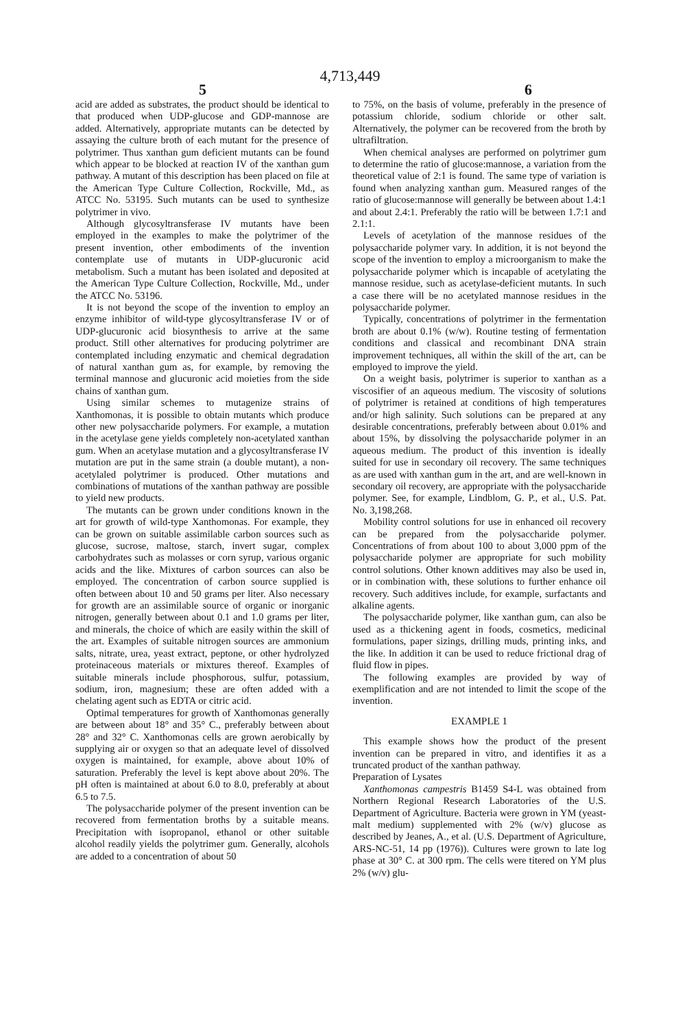4,713,449
5 6
acid are added as substrates, the product should be identical to that produced when UDP-glucose and GDP-mannose are added. Alternatively, appropriate mutants can be detected by assaying the culture broth of each mutant for the presence of polytrimer. Thus xanthan gum deficient mutants can be found which appear to be blocked at reaction IV of the xanthan gum pathway. A mutant of this description has been placed on file at the American Type Culture Collection, Rockville, Md., as ATCC No. 53195. Such mutants can be used to synthesize polytrimer in vivo.
Although glycosyltransferase IV mutants have been employed in the examples to make the polytrimer of the present invention, other embodiments of the invention contemplate use of mutants in UDP-glucuronic acid metabolism. Such a mutant has been isolated and deposited at the American Type Culture Collection, Rockville, Md., under the ATCC No. 53196.
It is not beyond the scope of the invention to employ an enzyme inhibitor of wild-type glycosyltransferase IV or of UDP-glucuronic acid biosynthesis to arrive at the same product. Still other alternatives for producing polytrimer are contemplated including enzymatic and chemical degradation of natural xanthan gum as, for example, by removing the terminal mannose and glucuronic acid moieties from the side chains of xanthan gum.
Using similar schemes to mutagenize strains of Xanthomonas, it is possible to obtain mutants which produce other new polysaccharide polymers. For example, a mutation in the acetylase gene yields completely non-acetylated xanthan gum. When an acetylase mutation and a glycosyltransferase IV mutation are put in the same strain (a double mutant), a non-acetylaled polytrimer is produced. Other mutations and combinations of mutations of the xanthan pathway are possible to yield new products.
The mutants can be grown under conditions known in the art for growth of wild-type Xanthomonas. For example, they can be grown on suitable assimilable carbon sources such as glucose, sucrose, maltose, starch, invert sugar, complex carbohydrates such as molasses or corn syrup, various organic acids and the like. Mixtures of carbon sources can also be employed. The concentration of carbon source supplied is often between about 10 and 50 grams per liter. Also necessary for growth are an assimilable source of organic or inorganic nitrogen, generally between about 0.1 and 1.0 grams per liter, and minerals, the choice of which are easily within the skill of the art. Examples of suitable nitrogen sources are ammonium salts, nitrate, urea, yeast extract, peptone, or other hydrolyzed proteinaceous materials or mixtures thereof. Examples of suitable minerals include phosphorous, sulfur, potassium, sodium, iron, magnesium; these are often added with a chelating agent such as EDTA or citric acid.
Optimal temperatures for growth of Xanthomonas generally are between about 18° and 35° C., preferably between about 28° and 32° C. Xanthomonas cells are grown aerobically by supplying air or oxygen so that an adequate level of dissolved oxygen is maintained, for example, above about 10% of saturation. Preferably the level is kept above about 20%. The pH often is maintained at about 6.0 to 8.0, preferably at about 6.5 to 7.5.
The polysaccharide polymer of the present invention can be recovered from fermentation broths by a suitable means. Precipitation with isopropanol, ethanol or other suitable alcohol readily yields the polytrimer gum. Generally, alcohols are added to a concentration of about 50
to 75%, on the basis of volume, preferably in the presence of potassium chloride, sodium chloride or other salt. Alternatively, the polymer can be recovered from the broth by ultrafiltration.
When chemical analyses are performed on polytrimer gum to determine the ratio of glucose:mannose, a variation from the theoretical value of 2:1 is found. The same type of variation is found when analyzing xanthan gum. Measured ranges of the ratio of glucose:mannose will generally be between about 1.4:1 and about 2.4:1. Preferably the ratio will be between 1.7:1 and 2.1:1.
Levels of acetylation of the mannose residues of the polysaccharide polymer vary. In addition, it is not beyond the scope of the invention to employ a microorganism to make the polysaccharide polymer which is incapable of acetylating the mannose residue, such as acetylase-deficient mutants. In such a case there will be no acetylated mannose residues in the polysaccharide polymer.
Typically, concentrations of polytrimer in the fermentation broth are about 0.1% (w/w). Routine testing of fermentation conditions and classical and recombinant DNA strain improvement techniques, all within the skill of the art, can be employed to improve the yield.
On a weight basis, polytrimer is superior to xanthan as a viscosifier of an aqueous medium. The viscosity of solutions of polytrimer is retained at conditions of high temperatures and/or high salinity. Such solutions can be prepared at any desirable concentrations, preferably between about 0.01% and about 15%, by dissolving the polysaccharide polymer in an aqueous medium. The product of this invention is ideally suited for use in secondary oil recovery. The same techniques as are used with xanthan gum in the art, and are well-known in secondary oil recovery, are appropriate with the polysaccharide polymer. See, for example, Lindblom, G. P., et al., U.S. Pat. No. 3,198,268.
Mobility control solutions for use in enhanced oil recovery can be prepared from the polysaccharide polymer. Concentrations of from about 100 to about 3,000 ppm of the polysaccharide polymer are appropriate for such mobility control solutions. Other known additives may also be used in, or in combination with, these solutions to further enhance oil recovery. Such additives include, for example, surfactants and alkaline agents.
The polysaccharide polymer, like xanthan gum, can also be used as a thickening agent in foods, cosmetics, medicinal formulations, paper sizings, drilling muds, printing inks, and the like. In addition it can be used to reduce frictional drag of fluid flow in pipes.
The following examples are provided by way of exemplification and are not intended to limit the scope of the invention.
EXAMPLE 1
This example shows how the product of the present invention can be prepared in vitro, and identifies it as a truncated product of the xanthan pathway.
Preparation of Lysates
Xanthomonas campestris B1459 S4-L was obtained from Northern Regional Research Laboratories of the U.S. Department of Agriculture. Bacteria were grown in YM (yeast-malt medium) supplemented with 2% (w/v) glucose as described by Jeanes, A., et al. (U.S. Department of Agriculture, ARS-NC-51, 14 pp (1976)). Cultures were grown to late log phase at 30° C. at 300 rpm. The cells were titered on YM plus 2% (w/v) glu-